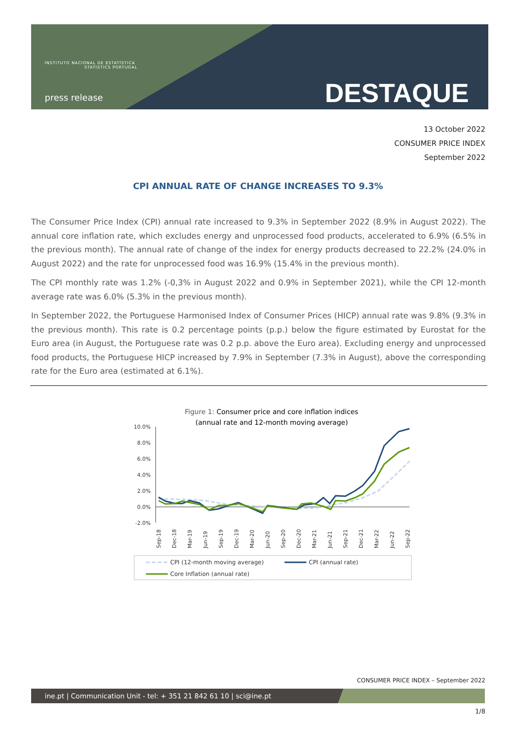INSTITUTO NACIONAL DE ESTATÍSTICA
STATISTICS PORTUGAL
press release DESTAQUE
13 October 2022
CONSUMER PRICE INDEX
September 2022
CPI ANNUAL RATE OF CHANGE INCREASES TO 9.3%
The Consumer Price Index (CPI) annual rate increased to 9.3% in September 2022 (8.9% in August 2022). The annual core inflation rate, which excludes energy and unprocessed food products, accelerated to 6.9% (6.5% in the previous month). The annual rate of change of the index for energy products decreased to 22.2% (24.0% in August 2022) and the rate for unprocessed food was 16.9% (15.4% in the previous month).
The CPI monthly rate was 1.2% (-0,3% in August 2022 and 0.9% in September 2021), while the CPI 12-month average rate was 6.0% (5.3% in the previous month).
In September 2022, the Portuguese Harmonised Index of Consumer Prices (HICP) annual rate was 9.8% (9.3% in the previous month). This rate is 0.2 percentage points (p.p.) below the figure estimated by Eurostat for the Euro area (in August, the Portuguese rate was 0.2 p.p. above the Euro area). Excluding energy and unprocessed food products, the Portuguese HICP increased by 7.9% in September (7.3% in August), above the corresponding rate for the Euro area (estimated at 6.1%).
Figure 1: Consumer price and core inflation indices
(annual rate and 12-month moving average)
10.0%
8.0%
6.0%
4.0%
2.0%
0.0%
-2.0%
Sep-18
Dec-18
Mar-19
Jun-19
Sep-19
Dec-19
Mar-20
Jun-20
Sep-20
Dec-20
Mar-21
Jun-21
Sep-21
Dec-21
Mar-22
Jun-22
Sep-22
CPI (12-month moving average)
CPI (annual rate)
Core Inflation (annual rate)
CONSUMER PRICE INDEX – September 2022
ine.pt | Communication Unit - tel: + 351 21 842 61 10 | sci@ine.pt
1/8